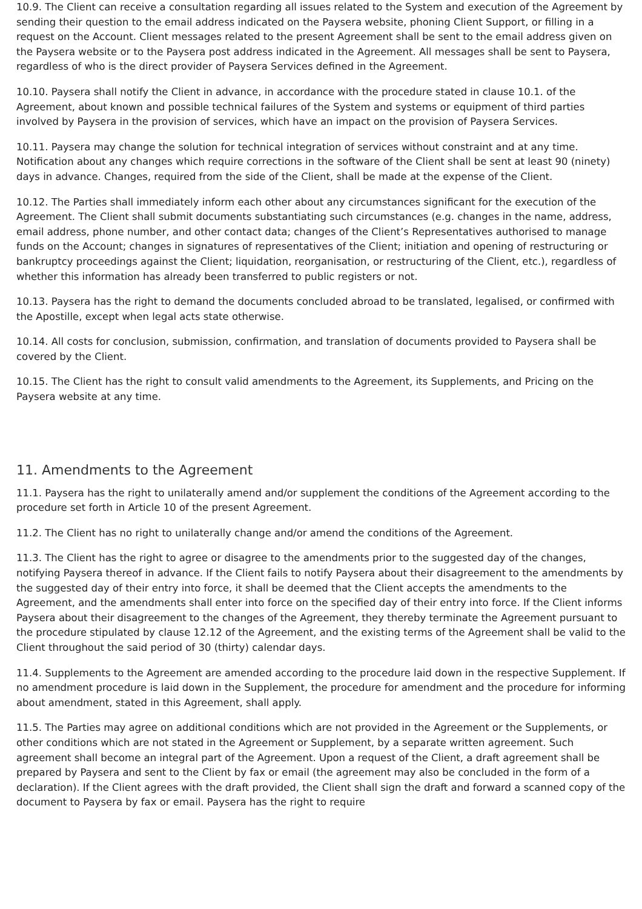10.9. The Client can receive a consultation regarding all issues related to the System and execution of the Agreement by sending their question to the email address indicated on the Paysera website, phoning Client Support, or filling in a request on the Account. Client messages related to the present Agreement shall be sent to the email address given on the Paysera website or to the Paysera post address indicated in the Agreement. All messages shall be sent to Paysera, regardless of who is the direct provider of Paysera Services defined in the Agreement.
10.10. Paysera shall notify the Client in advance, in accordance with the procedure stated in clause 10.1. of the Agreement, about known and possible technical failures of the System and systems or equipment of third parties involved by Paysera in the provision of services, which have an impact on the provision of Paysera Services.
10.11. Paysera may change the solution for technical integration of services without constraint and at any time. Notification about any changes which require corrections in the software of the Client shall be sent at least 90 (ninety) days in advance. Changes, required from the side of the Client, shall be made at the expense of the Client.
10.12. The Parties shall immediately inform each other about any circumstances significant for the execution of the Agreement. The Client shall submit documents substantiating such circumstances (e.g. changes in the name, address, email address, phone number, and other contact data; changes of the Client’s Representatives authorised to manage funds on the Account; changes in signatures of representatives of the Client; initiation and opening of restructuring or bankruptcy proceedings against the Client; liquidation, reorganisation, or restructuring of the Client, etc.), regardless of whether this information has already been transferred to public registers or not.
10.13. Paysera has the right to demand the documents concluded abroad to be translated, legalised, or confirmed with the Apostille, except when legal acts state otherwise.
10.14. All costs for conclusion, submission, confirmation, and translation of documents provided to Paysera shall be covered by the Client.
10.15. The Client has the right to consult valid amendments to the Agreement, its Supplements, and Pricing on the Paysera website at any time.
11. Amendments to the Agreement
11.1. Paysera has the right to unilaterally amend and/or supplement the conditions of the Agreement according to the procedure set forth in Article 10 of the present Agreement.
11.2. The Client has no right to unilaterally change and/or amend the conditions of the Agreement.
11.3. The Client has the right to agree or disagree to the amendments prior to the suggested day of the changes, notifying Paysera thereof in advance. If the Client fails to notify Paysera about their disagreement to the amendments by the suggested day of their entry into force, it shall be deemed that the Client accepts the amendments to the Agreement, and the amendments shall enter into force on the specified day of their entry into force. If the Client informs Paysera about their disagreement to the changes of the Agreement, they thereby terminate the Agreement pursuant to the procedure stipulated by clause 12.12 of the Agreement, and the existing terms of the Agreement shall be valid to the Client throughout the said period of 30 (thirty) calendar days.
11.4. Supplements to the Agreement are amended according to the procedure laid down in the respective Supplement. If no amendment procedure is laid down in the Supplement, the procedure for amendment and the procedure for informing about amendment, stated in this Agreement, shall apply.
11.5. The Parties may agree on additional conditions which are not provided in the Agreement or the Supplements, or other conditions which are not stated in the Agreement or Supplement, by a separate written agreement. Such agreement shall become an integral part of the Agreement. Upon a request of the Client, a draft agreement shall be prepared by Paysera and sent to the Client by fax or email (the agreement may also be concluded in the form of a declaration). If the Client agrees with the draft provided, the Client shall sign the draft and forward a scanned copy of the document to Paysera by fax or email. Paysera has the right to require